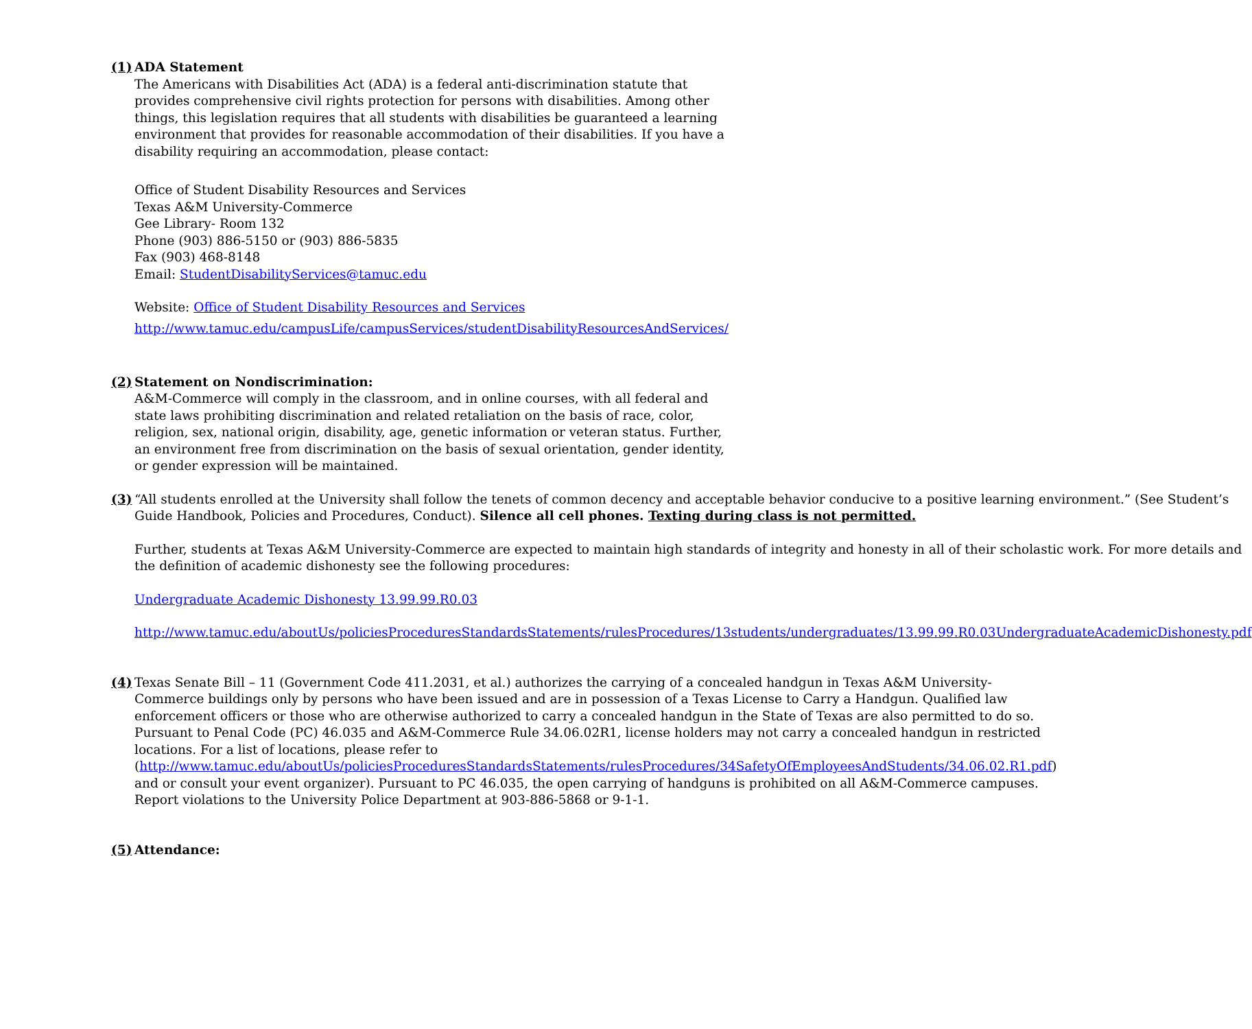(1) ADA Statement
The Americans with Disabilities Act (ADA) is a federal anti-discrimination statute that provides comprehensive civil rights protection for persons with disabilities. Among other things, this legislation requires that all students with disabilities be guaranteed a learning environment that provides for reasonable accommodation of their disabilities. If you have a disability requiring an accommodation, please contact:
Office of Student Disability Resources and Services
Texas A&M University-Commerce
Gee Library- Room 132
Phone (903) 886-5150 or (903) 886-5835
Fax (903) 468-8148
Email: StudentDisabilityServices@tamuc.edu
Website: Office of Student Disability Resources and Services
http://www.tamuc.edu/campusLife/campusServices/studentDisabilityResourcesAndServices/
(2) Statement on Nondiscrimination:
A&M-Commerce will comply in the classroom, and in online courses, with all federal and state laws prohibiting discrimination and related retaliation on the basis of race, color, religion, sex, national origin, disability, age, genetic information or veteran status. Further, an environment free from discrimination on the basis of sexual orientation, gender identity, or gender expression will be maintained.
(3) “All students enrolled at the University shall follow the tenets of common decency and acceptable behavior conducive to a positive learning environment.” (See Student’s Guide Handbook, Policies and Procedures, Conduct). Silence all cell phones. Texting during class is not permitted.
Further, students at Texas A&M University-Commerce are expected to maintain high standards of integrity and honesty in all of their scholastic work. For more details and the definition of academic dishonesty see the following procedures:
Undergraduate Academic Dishonesty 13.99.99.R0.03
http://www.tamuc.edu/aboutUs/policiesProceduresStandardsStatements/rulesProcedures/13students/undergraduates/13.99.99.R0.03UndergraduateAcademicDishonesty.pdf
(4) Texas Senate Bill – 11 (Government Code 411.2031, et al.) authorizes the carrying of a concealed handgun in Texas A&M University-Commerce buildings only by persons who have been issued and are in possession of a Texas License to Carry a Handgun. Qualified law enforcement officers or those who are otherwise authorized to carry a concealed handgun in the State of Texas are also permitted to do so. Pursuant to Penal Code (PC) 46.035 and A&M-Commerce Rule 34.06.02R1, license holders may not carry a concealed handgun in restricted locations. For a list of locations, please refer to (http://www.tamuc.edu/aboutUs/policiesProceduresStandardsStatements/rulesProcedures/34SafetyOfEmployeesAndStudents/34.06.02.R1.pdf) and or consult your event organizer). Pursuant to PC 46.035, the open carrying of handguns is prohibited on all A&M-Commerce campuses. Report violations to the University Police Department at 903-886-5868 or 9-1-1.
(5) Attendance: